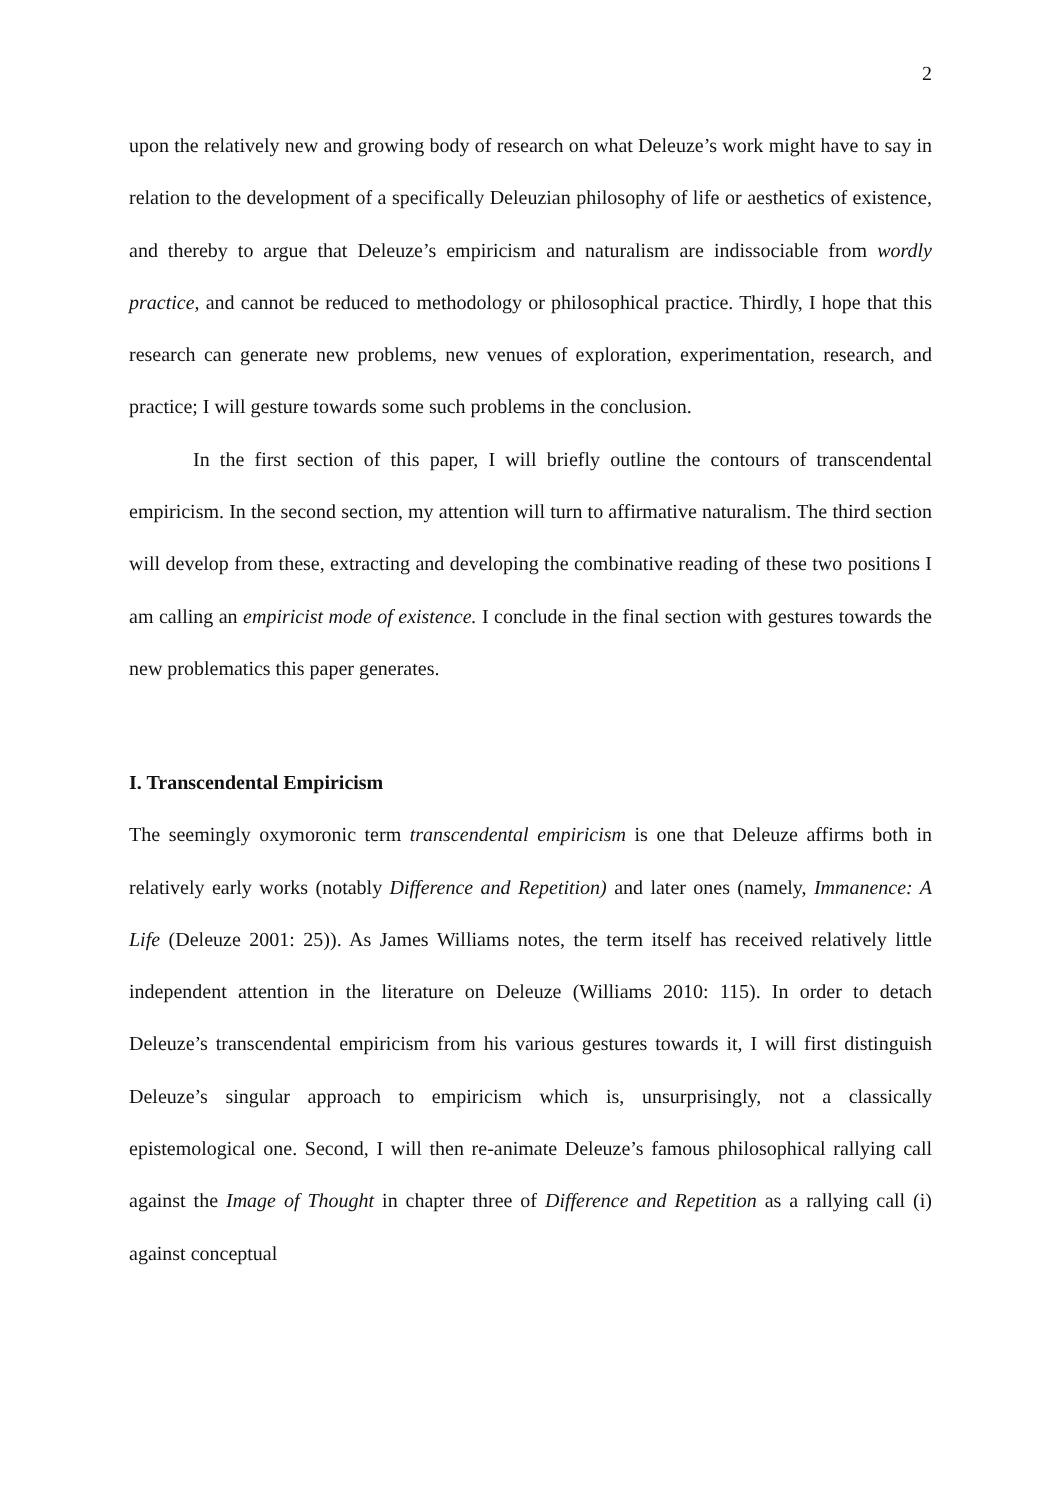2
upon the relatively new and growing body of research on what Deleuze’s work might have to say in relation to the development of a specifically Deleuzian philosophy of life or aesthetics of existence, and thereby to argue that Deleuze’s empiricism and naturalism are indissociable from wordly practice, and cannot be reduced to methodology or philosophical practice. Thirdly, I hope that this research can generate new problems, new venues of exploration, experimentation, research, and practice; I will gesture towards some such problems in the conclusion.
In the first section of this paper, I will briefly outline the contours of transcendental empiricism. In the second section, my attention will turn to affirmative naturalism. The third section will develop from these, extracting and developing the combinative reading of these two positions I am calling an empiricist mode of existence. I conclude in the final section with gestures towards the new problematics this paper generates.
I. Transcendental Empiricism
The seemingly oxymoronic term transcendental empiricism is one that Deleuze affirms both in relatively early works (notably Difference and Repetition) and later ones (namely, Immanence: A Life (Deleuze 2001: 25)). As James Williams notes, the term itself has received relatively little independent attention in the literature on Deleuze (Williams 2010: 115). In order to detach Deleuze’s transcendental empiricism from his various gestures towards it, I will first distinguish Deleuze’s singular approach to empiricism which is, unsurprisingly, not a classically epistemological one. Second, I will then re-animate Deleuze’s famous philosophical rallying call against the Image of Thought in chapter three of Difference and Repetition as a rallying call (i) against conceptual